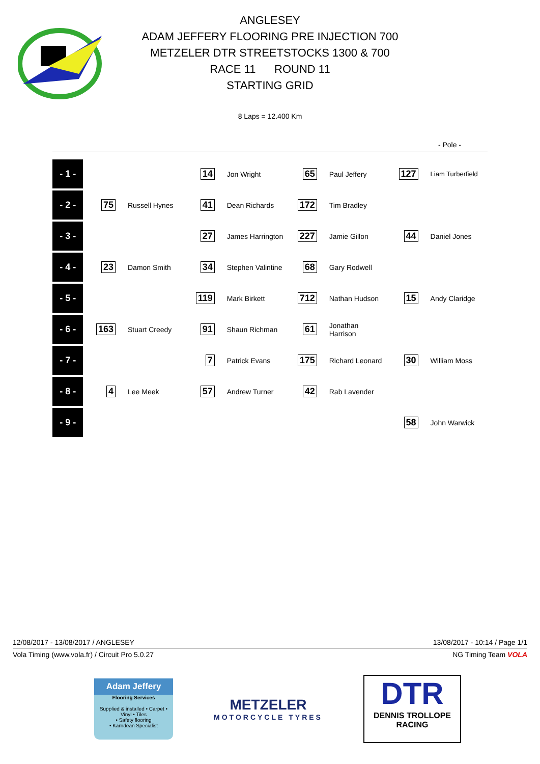ANGLESEY
ADAM JEFFERY FLOORING PRE INJECTION 700
METZELER DTR STREETSTOCKS 1300 & 700
RACE 11 ROUND 11
STARTING GRID
8 Laps = 12.400 Km
- Pole -
| - 1 - | | | 14 | Jon Wright | 65 | Paul Jeffery | 127 | Liam Turberfield |
| - 2 - | 75 | Russell Hynes | 41 | Dean Richards | 172 | Tim Bradley | | |
| - 3 - | | | 27 | James Harrington | 227 | Jamie Gillon | 44 | Daniel Jones |
| - 4 - | 23 | Damon Smith | 34 | Stephen Valintine | 68 | Gary Rodwell | | |
| - 5 - | | | 119 | Mark Birkett | 712 | Nathan Hudson | 15 | Andy Claridge |
| - 6 - | 163 | Stuart Creedy | 91 | Shaun Richman | 61 | Jonathan Harrison | | |
| - 7 - | | | 7 | Patrick Evans | 175 | Richard Leonard | 30 | William Moss |
| - 8 - | 4 | Lee Meek | 57 | Andrew Turner | 42 | Rab Lavender | | |
| - 9 - | | | | | | | 58 | John Warwick |
12/08/2017 - 13/08/2017 / ANGLESEY 13/08/2017 - 10:14 / Page 1/1
Vola Timing (www.vola.fr) / Circuit Pro 5.0.27 NG Timing Team VOLA
Adam Jeffery
Flooring Services
Supplied & installed • Carpet • Vinyl • Tiles
• Safety flooring
• Karndean Specialist
METZELER
MOTORCYCLE TYRES
DTR
DENNIS TROLLOPE
RACING